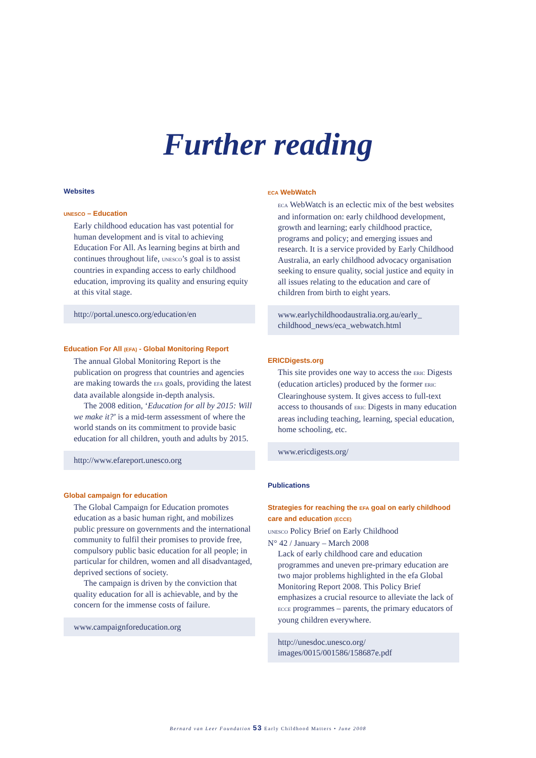Further reading
Websites
UNESCO – Education
Early childhood education has vast potential for human development and is vital to achieving Education For All. As learning begins at birth and continues throughout life, UNESCO’s goal is to assist countries in expanding access to early childhood education, improving its quality and ensuring equity at this vital stage.
http://portal.unesco.org/education/en
Education For All (EFA) - Global Monitoring Report
The annual Global Monitoring Report is the publication on progress that countries and agencies are making towards the EFA goals, providing the latest data available alongside in-depth analysis.
The 2008 edition, ‘Education for all by 2015: Will we make it?’ is a mid-term assessment of where the world stands on its commitment to provide basic education for all children, youth and adults by 2015.
http://www.efareport.unesco.org
Global campaign for education
The Global Campaign for Education promotes education as a basic human right, and mobilizes public pressure on governments and the international community to fulfil their promises to provide free, compulsory public basic education for all people; in particular for children, women and all disadvantaged, deprived sections of society.
The campaign is driven by the conviction that quality education for all is achievable, and by the concern for the immense costs of failure.
www.campaignforeducation.org
ECA WebWatch
ECA WebWatch is an eclectic mix of the best websites and information on: early childhood development, growth and learning; early childhood practice, programs and policy; and emerging issues and research. It is a service provided by Early Childhood Australia, an early childhood advocacy organisation seeking to ensure quality, social justice and equity in all issues relating to the education and care of children from birth to eight years.
www.earlychildhoodaustralia.org.au/early_
childhood_news/eca_webwatch.html
ERICDigests.org
This site provides one way to access the ERIC Digests (education articles) produced by the former ERIC Clearinghouse system. It gives access to full-text access to thousands of ERIC Digests in many education areas including teaching, learning, special education, home schooling, etc.
www.ericdigests.org/
Publications
Strategies for reaching the EFA goal on early childhood care and education (ECCE)
UNESCO Policy Brief on Early Childhood
N° 42 / January – March 2008
Lack of early childhood care and education programmes and uneven pre-primary education are two major problems highlighted in the efa Global Monitoring Report 2008. This Policy Brief emphasizes a crucial resource to alleviate the lack of ECCE programmes – parents, the primary educators of young children everywhere.
http://unesdoc.unesco.org/
images/0015/001586/158687e.pdf
Bernard van Leer Foundation 53 Early Childhood Matters • June 2008